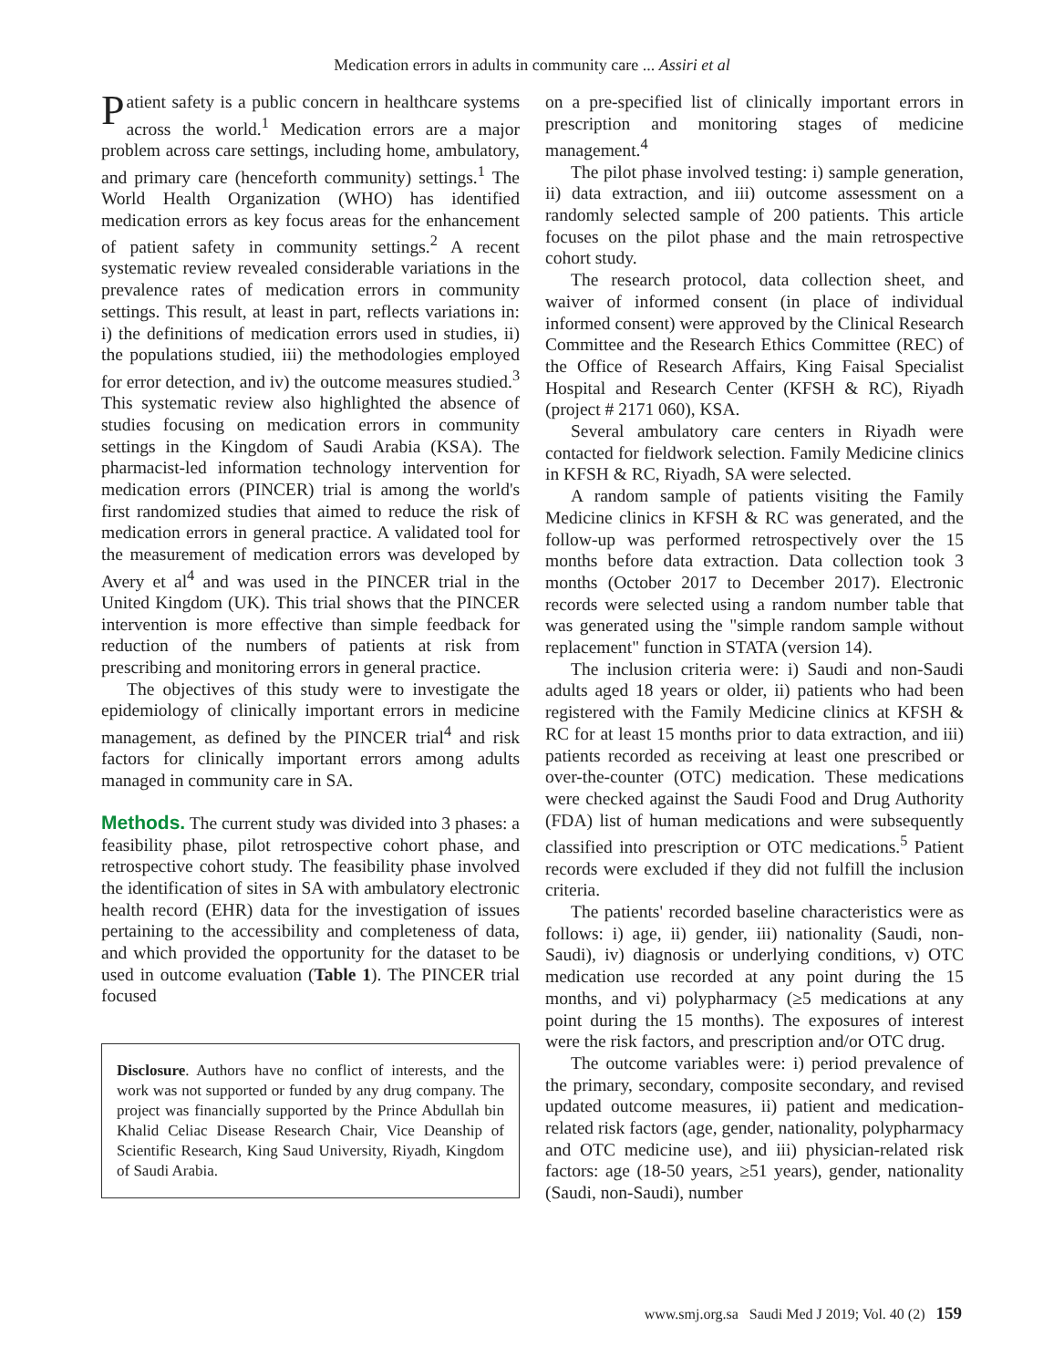Medication errors in adults in community care ... Assiri et al
Patient safety is a public concern in healthcare systems across the world.<sup>1</sup> Medication errors are a major problem across care settings, including home, ambulatory, and primary care (henceforth community) settings.<sup>1</sup> The World Health Organization (WHO) has identified medication errors as key focus areas for the enhancement of patient safety in community settings.<sup>2</sup> A recent systematic review revealed considerable variations in the prevalence rates of medication errors in community settings. This result, at least in part, reflects variations in: i) the definitions of medication errors used in studies, ii) the populations studied, iii) the methodologies employed for error detection, and iv) the outcome measures studied.<sup>3</sup> This systematic review also highlighted the absence of studies focusing on medication errors in community settings in the Kingdom of Saudi Arabia (KSA). The pharmacist-led information technology intervention for medication errors (PINCER) trial is among the world's first randomized studies that aimed to reduce the risk of medication errors in general practice. A validated tool for the measurement of medication errors was developed by Avery et al<sup>4</sup> and was used in the PINCER trial in the United Kingdom (UK). This trial shows that the PINCER intervention is more effective than simple feedback for reduction of the numbers of patients at risk from prescribing and monitoring errors in general practice.
The objectives of this study were to investigate the epidemiology of clinically important errors in medicine management, as defined by the PINCER trial<sup>4</sup> and risk factors for clinically important errors among adults managed in community care in SA.
Methods. The current study was divided into 3 phases: a feasibility phase, pilot retrospective cohort phase, and retrospective cohort study. The feasibility phase involved the identification of sites in SA with ambulatory electronic health record (EHR) data for the investigation of issues pertaining to the accessibility and completeness of data, and which provided the opportunity for the dataset to be used in outcome evaluation (Table 1). The PINCER trial focused
Disclosure. Authors have no conflict of interests, and the work was not supported or funded by any drug company. The project was financially supported by the Prince Abdullah bin Khalid Celiac Disease Research Chair, Vice Deanship of Scientific Research, King Saud University, Riyadh, Kingdom of Saudi Arabia.
on a pre-specified list of clinically important errors in prescription and monitoring stages of medicine management.<sup>4</sup>
The pilot phase involved testing: i) sample generation, ii) data extraction, and iii) outcome assessment on a randomly selected sample of 200 patients. This article focuses on the pilot phase and the main retrospective cohort study.
The research protocol, data collection sheet, and waiver of informed consent (in place of individual informed consent) were approved by the Clinical Research Committee and the Research Ethics Committee (REC) of the Office of Research Affairs, King Faisal Specialist Hospital and Research Center (KFSH & RC), Riyadh (project # 2171 060), KSA.
Several ambulatory care centers in Riyadh were contacted for fieldwork selection. Family Medicine clinics in KFSH & RC, Riyadh, SA were selected.
A random sample of patients visiting the Family Medicine clinics in KFSH & RC was generated, and the follow-up was performed retrospectively over the 15 months before data extraction. Data collection took 3 months (October 2017 to December 2017). Electronic records were selected using a random number table that was generated using the "simple random sample without replacement" function in STATA (version 14).
The inclusion criteria were: i) Saudi and non-Saudi adults aged 18 years or older, ii) patients who had been registered with the Family Medicine clinics at KFSH & RC for at least 15 months prior to data extraction, and iii) patients recorded as receiving at least one prescribed or over-the-counter (OTC) medication. These medications were checked against the Saudi Food and Drug Authority (FDA) list of human medications and were subsequently classified into prescription or OTC medications.<sup>5</sup> Patient records were excluded if they did not fulfill the inclusion criteria.
The patients' recorded baseline characteristics were as follows: i) age, ii) gender, iii) nationality (Saudi, non-Saudi), iv) diagnosis or underlying conditions, v) OTC medication use recorded at any point during the 15 months, and vi) polypharmacy (≥5 medications at any point during the 15 months). The exposures of interest were the risk factors, and prescription and/or OTC drug.
The outcome variables were: i) period prevalence of the primary, secondary, composite secondary, and revised updated outcome measures, ii) patient and medication-related risk factors (age, gender, nationality, polypharmacy and OTC medicine use), and iii) physician-related risk factors: age (18-50 years, ≥51 years), gender, nationality (Saudi, non-Saudi), number
www.smj.org.sa Saudi Med J 2019; Vol. 40 (2) 159